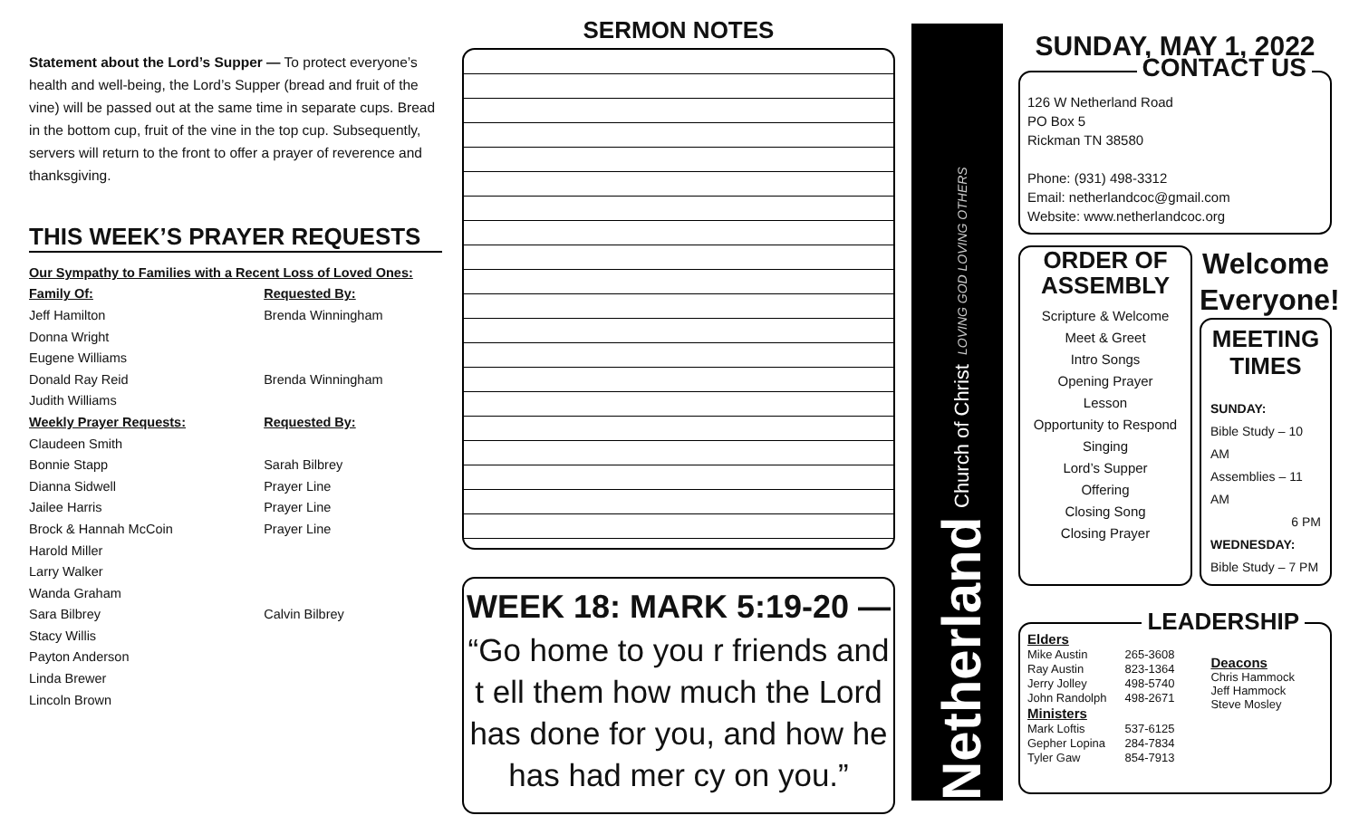Statement about the Lord’s Supper — To protect everyone’s health and well-being, the Lord’s Supper (bread and fruit of the vine) will be passed out at the same time in separate cups. Bread in the bottom cup, fruit of the vine in the top cup. Subsequently, servers will return to the front to offer a prayer of reverence and thanksgiving.
THIS WEEK’S PRAYER REQUESTS
| Our Sympathy to Families with a Recent Loss of Loved Ones: | |
| Family Of: | Requested By: |
| Jeff Hamilton | Brenda Winningham |
| Donna Wright | |
| Eugene Williams | |
| Donald Ray Reid | Brenda Winningham |
| Judith Williams | |
| Weekly Prayer Requests: | Requested By: |
| Claudeen Smith | |
| Bonnie Stapp | Sarah Bilbrey |
| Dianna Sidwell | Prayer Line |
| Jailee Harris | Prayer Line |
| Brock & Hannah McCoin | Prayer Line |
| Harold Miller | |
| Larry Walker | |
| Wanda Graham | |
| Sara Bilbrey | Calvin Bilbrey |
| Stacy Willis | |
| Payton Anderson | |
| Linda Brewer | |
| Lincoln Brown | |
SERMON NOTES
WEEK 18: MARK 5:19-20 —
“Go home to you r friends and t ell them how much the Lord has done for you, and how he has had mer cy on you.”
Netherland Church of Christ LOVING GOD LOVING OTHERS
SUNDAY, MAY 1, 2022
CONTACT US
126 W Netherland Road
PO Box 5
Rickman TN 38580
Phone: (931) 498-3312
Email: netherlandcoc@gmail.com
Website: www.netherlandcoc.org
ORDER OF ASSEMBLY
Scripture & Welcome
Meet & Greet
Intro Songs
Opening Prayer
Lesson
Opportunity to Respond
Singing
Lord’s Supper
Offering
Closing Song
Closing Prayer
Welcome Everyone!
MEETING TIMES
SUNDAY:
Bible Study – 10 AM
Assemblies – 11 AM
6 PM
WEDNESDAY:
Bible Study – 7 PM
LEADERSHIP
| Elders | |
| Mike Austin | 265-3608 |
| Ray Austin | 823-1364 |
| Jerry Jolley | 498-5740 |
| John Randolph | 498-2671 |
| Ministers | |
| Mark Loftis | 537-6125 |
| Gepher Lopina | 284-7834 |
| Tyler Gaw | 854-7913 |
Deacons
Chris Hammock
Jeff Hammock
Steve Mosley